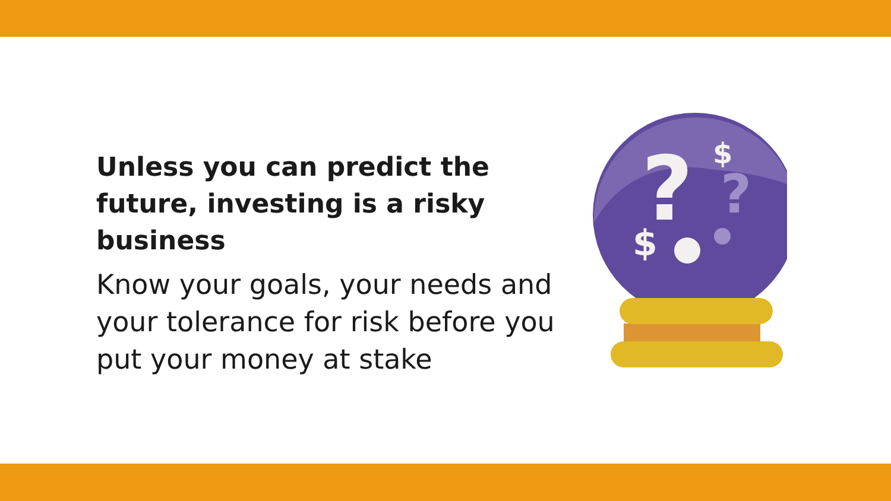Unless you can predict the future, investing is a risky business
Know your goals, your needs and your tolerance for risk before you put your money at stake
?
?
$
$